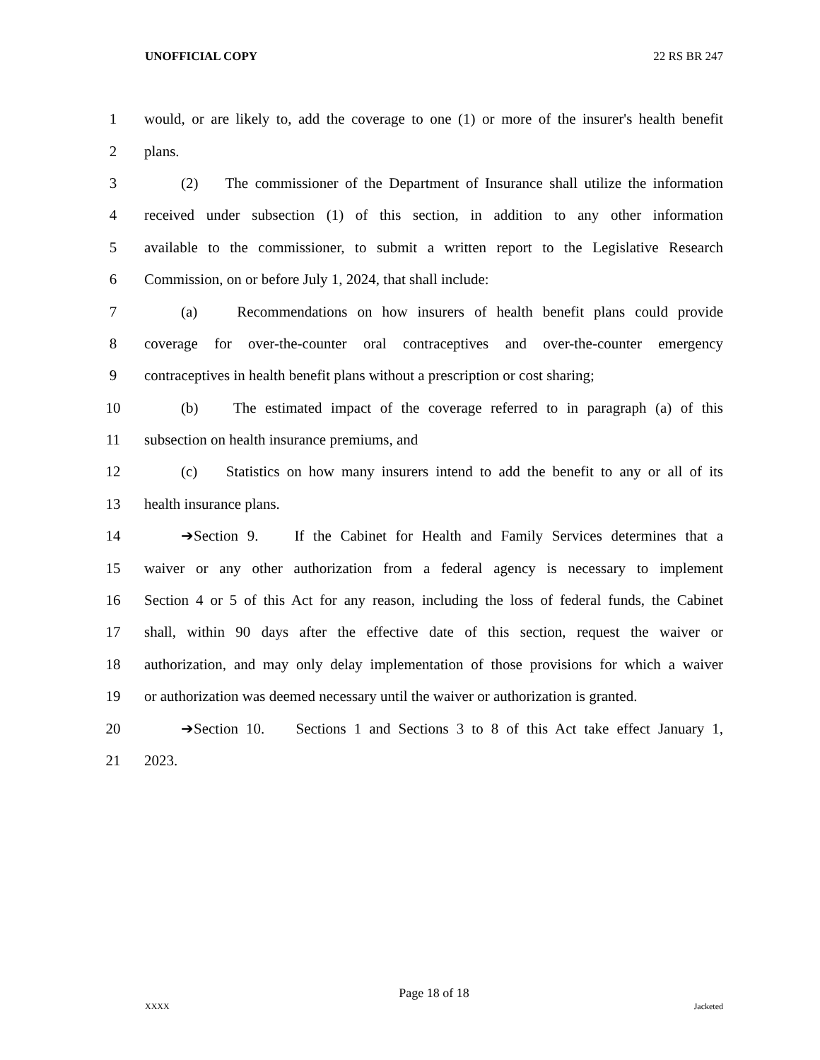UNOFFICIAL COPY 22 RS BR 247
1 would, or are likely to, add the coverage to one (1) or more of the insurer's health benefit
2 plans.
3 (2) The commissioner of the Department of Insurance shall utilize the information
4 received under subsection (1) of this section, in addition to any other information
5 available to the commissioner, to submit a written report to the Legislative Research
6 Commission, on or before July 1, 2024, that shall include:
7 (a) Recommendations on how insurers of health benefit plans could provide
8 coverage for over-the-counter oral contraceptives and over-the-counter emergency
9 contraceptives in health benefit plans without a prescription or cost sharing;
10 (b) The estimated impact of the coverage referred to in paragraph (a) of this
11 subsection on health insurance premiums, and
12 (c) Statistics on how many insurers intend to add the benefit to any or all of its
13 health insurance plans.
14 ➔Section 9. If the Cabinet for Health and Family Services determines that a
15 waiver or any other authorization from a federal agency is necessary to implement
16 Section 4 or 5 of this Act for any reason, including the loss of federal funds, the Cabinet
17 shall, within 90 days after the effective date of this section, request the waiver or
18 authorization, and may only delay implementation of those provisions for which a waiver
19 or authorization was deemed necessary until the waiver or authorization is granted.
20 ➔Section 10. Sections 1 and Sections 3 to 8 of this Act take effect January 1,
21 2023.
Page 18 of 18
XXXX Jacketed